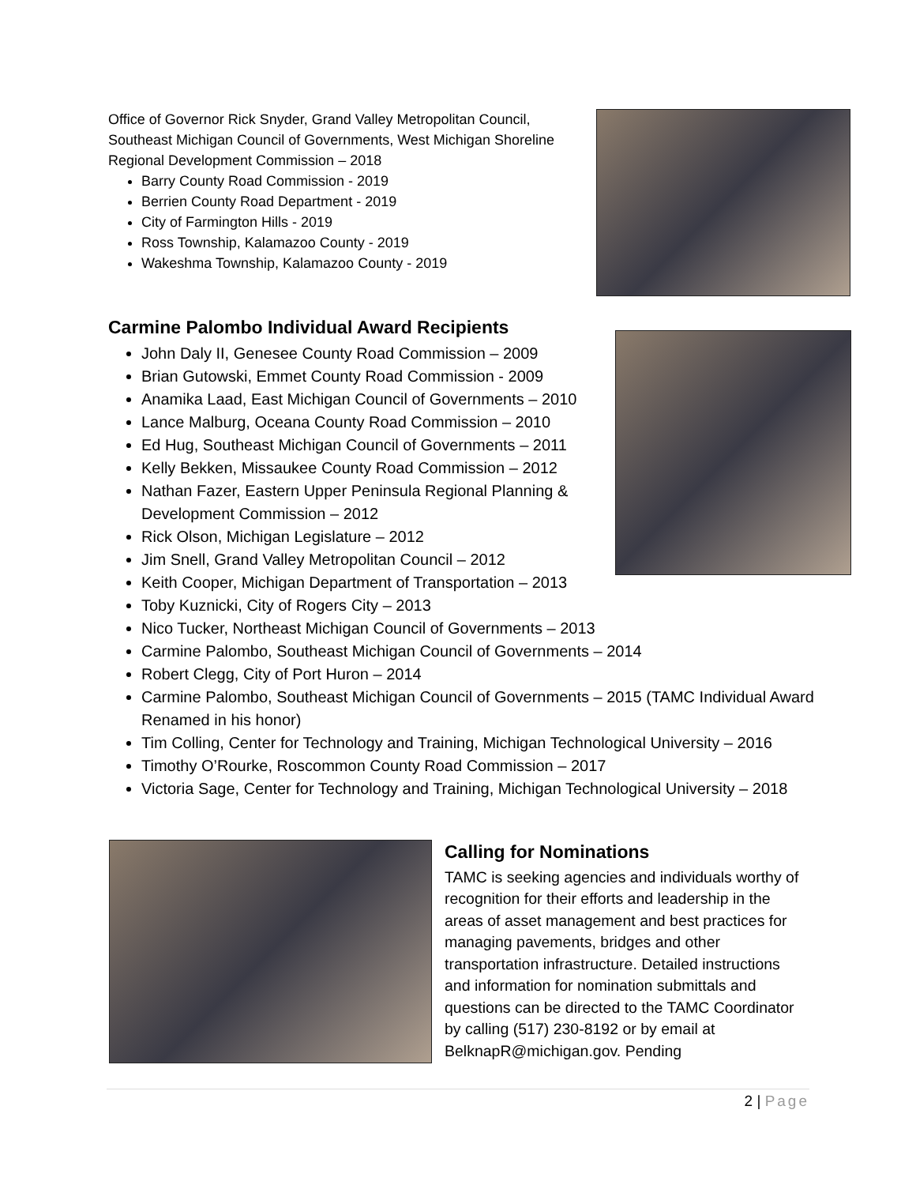Office of Governor Rick Snyder, Grand Valley Metropolitan Council, Southeast Michigan Council of Governments, West Michigan Shoreline Regional Development Commission – 2018
Barry County Road Commission - 2019
Berrien County Road Department - 2019
City of Farmington Hills - 2019
Ross Township, Kalamazoo County - 2019
Wakeshma Township, Kalamazoo County - 2019
Carmine Palombo Individual Award Recipients
John Daly II, Genesee County Road Commission – 2009
Brian Gutowski, Emmet County Road Commission - 2009
Anamika Laad, East Michigan Council of Governments – 2010
Lance Malburg, Oceana County Road Commission – 2010
Ed Hug, Southeast Michigan Council of Governments – 2011
Kelly Bekken, Missaukee County Road Commission – 2012
Nathan Fazer, Eastern Upper Peninsula Regional Planning &
Development Commission – 2012
Rick Olson, Michigan Legislature – 2012
Jim Snell, Grand Valley Metropolitan Council – 2012
Keith Cooper, Michigan Department of Transportation – 2013
Toby Kuznicki, City of Rogers City – 2013
Nico Tucker, Northeast Michigan Council of Governments – 2013
Carmine Palombo, Southeast Michigan Council of Governments – 2014
Robert Clegg, City of Port Huron – 2014
Carmine Palombo, Southeast Michigan Council of Governments – 2015 (TAMC Individual Award Renamed in his honor)
Tim Colling, Center for Technology and Training, Michigan Technological University – 2016
Timothy O’Rourke, Roscommon County Road Commission – 2017
Victoria Sage, Center for Technology and Training, Michigan Technological University – 2018
Calling for Nominations
TAMC is seeking agencies and individuals worthy of recognition for their efforts and leadership in the areas of asset management and best practices for managing pavements, bridges and other transportation infrastructure. Detailed instructions and information for nomination submittals and questions can be directed to the TAMC Coordinator by calling (517) 230-8192 or by email at BelknapR@michigan.gov. Pending
2 | Page